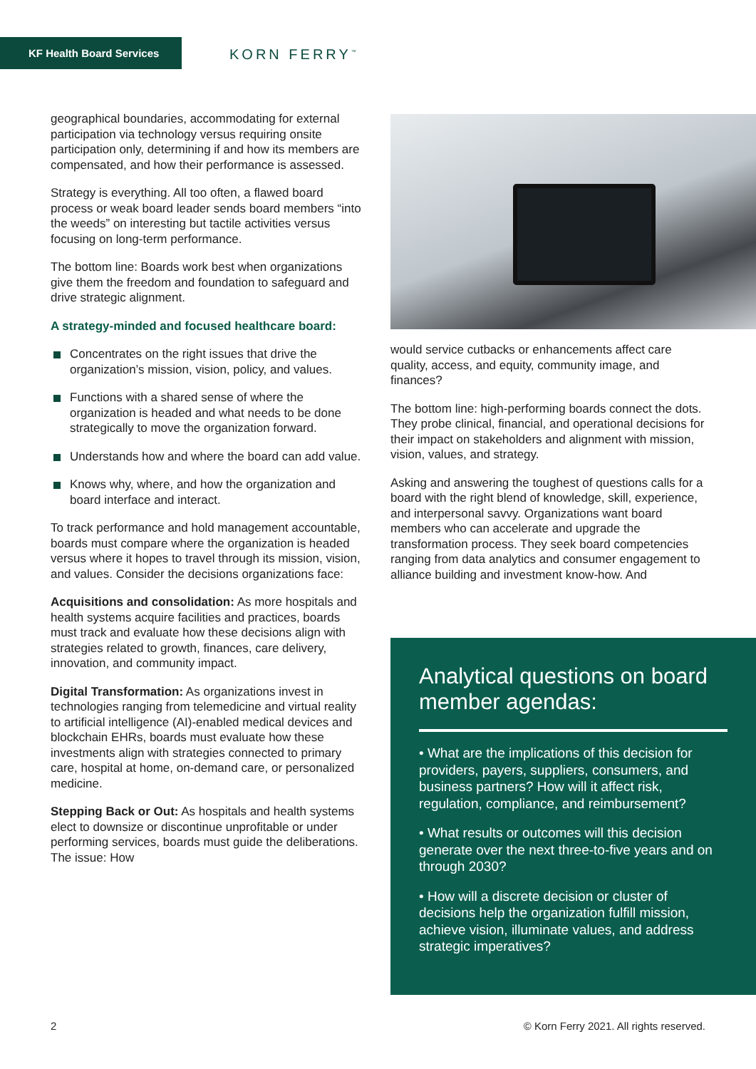KF Health Board Services KORN FERRY<sup>™</sup>
geographical boundaries, accommodating for external participation via technology versus requiring onsite participation only, determining if and how its members are compensated, and how their performance is assessed.
Strategy is everything. All too often, a flawed board process or weak board leader sends board members “into the weeds” on interesting but tactile activities versus focusing on long-term performance.
The bottom line: Boards work best when organizations give them the freedom and foundation to safeguard and drive strategic alignment.
A strategy-minded and focused healthcare board:
Concentrates on the right issues that drive the organization’s mission, vision, policy, and values.
Functions with a shared sense of where the organization is headed and what needs to be done strategically to move the organization forward.
Understands how and where the board can add value.
Knows why, where, and how the organization and board interface and interact.
To track performance and hold management accountable, boards must compare where the organization is headed versus where it hopes to travel through its mission, vision, and values. Consider the decisions organizations face:
Acquisitions and consolidation: As more hospitals and health systems acquire facilities and practices, boards must track and evaluate how these decisions align with strategies related to growth, finances, care delivery, innovation, and community impact.
Digital Transformation: As organizations invest in technologies ranging from telemedicine and virtual reality to artificial intelligence (AI)-enabled medical devices and blockchain EHRs, boards must evaluate how these investments align with strategies connected to primary care, hospital at home, on-demand care, or personalized medicine.
Stepping Back or Out: As hospitals and health systems elect to downsize or discontinue unprofitable or under performing services, boards must guide the deliberations. The issue: How
would service cutbacks or enhancements affect care quality, access, and equity, community image, and finances?
The bottom line: high-performing boards connect the dots. They probe clinical, financial, and operational decisions for their impact on stakeholders and alignment with mission, vision, values, and strategy.
Asking and answering the toughest of questions calls for a board with the right blend of knowledge, skill, experience, and interpersonal savvy. Organizations want board members who can accelerate and upgrade the transformation process. They seek board competencies ranging from data analytics and consumer engagement to alliance building and investment know-how. And
Analytical questions on board member agendas:
• What are the implications of this decision for providers, payers, suppliers, consumers, and business partners? How will it affect risk, regulation, compliance, and reimbursement?
• What results or outcomes will this decision generate over the next three-to-five years and on through 2030?
• How will a discrete decision or cluster of decisions help the organization fulfill mission, achieve vision, illuminate values, and address strategic imperatives?
2 © Korn Ferry 2021. All rights reserved.